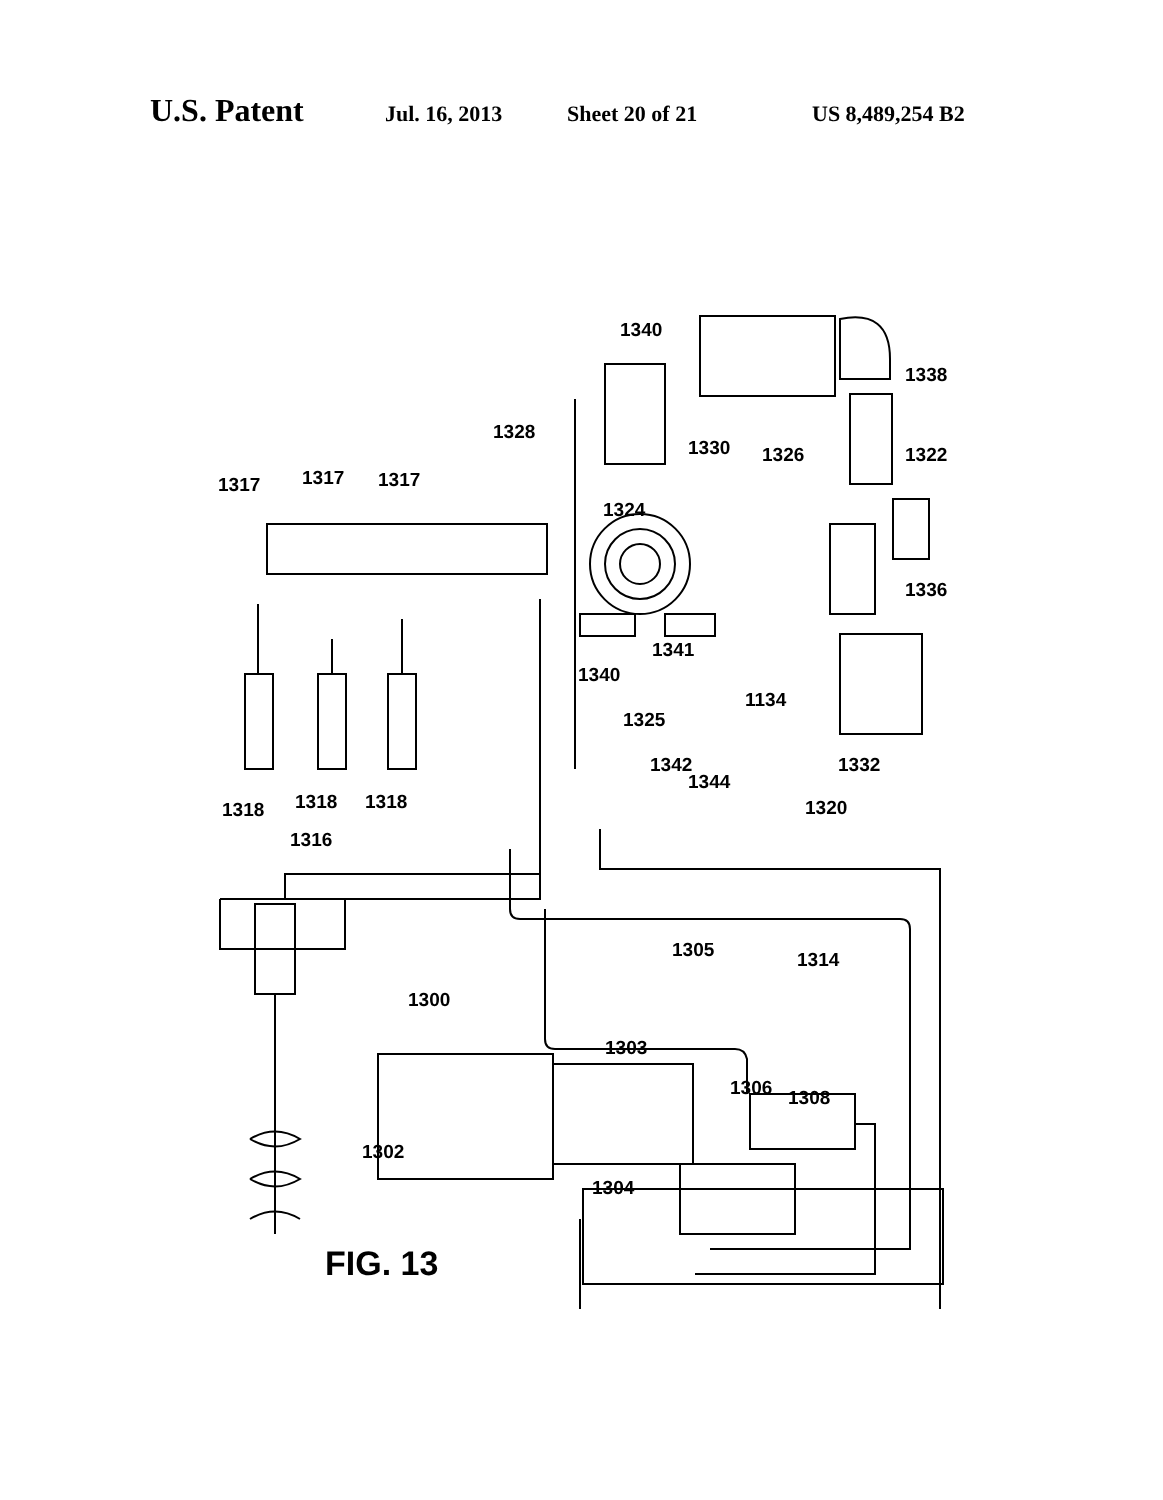U.S. Patent Jul. 16, 2013 Sheet 20 of 21 US 8,489,254 B2
1340
1338
1328
1330 1326 1322
1317 1317 1317
1324
1336
1341
1340
1134
1325
1342 1332
1344
1318 1318 1318 1320
1316
1305 1314
1300
1303
1306 1308
1302
1304
FIG. 13